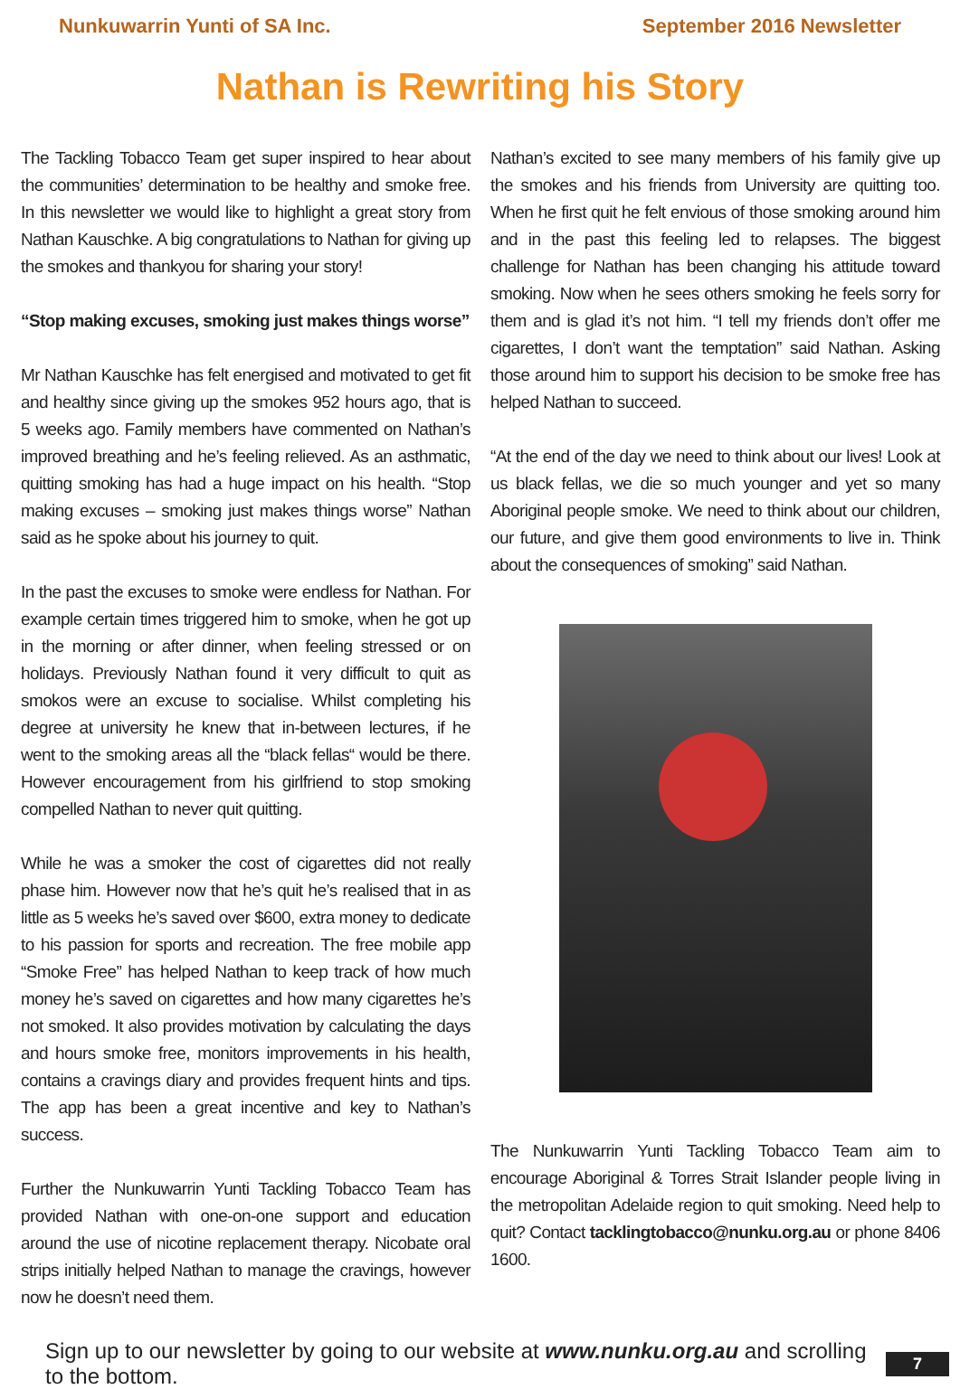Nunkuwarrin Yunti of SA Inc. September 2016 Newsletter
Nathan is Rewriting his Story
The Tackling Tobacco Team get super inspired to hear about the communities’ determination to be healthy and smoke free. In this newsletter we would like to highlight a great story from Nathan Kauschke. A big congratulations to Nathan for giving up the smokes and thankyou for sharing your story!
“Stop making excuses, smoking just makes things worse”
Mr Nathan Kauschke has felt energised and motivated to get fit and healthy since giving up the smokes 952 hours ago, that is 5 weeks ago. Family members have commented on Nathan’s improved breathing and he’s feeling relieved. As an asthmatic, quitting smoking has had a huge impact on his health. “Stop making excuses – smoking just makes things worse” Nathan said as he spoke about his journey to quit.
In the past the excuses to smoke were endless for Nathan. For example certain times triggered him to smoke, when he got up in the morning or after dinner, when feeling stressed or on holidays. Previously Nathan found it very difficult to quit as smokos were an excuse to socialise. Whilst completing his degree at university he knew that in-between lectures, if he went to the smoking areas all the “black fellas“ would be there. However encouragement from his girlfriend to stop smoking compelled Nathan to never quit quitting.
While he was a smoker the cost of cigarettes did not really phase him. However now that he’s quit he’s realised that in as little as 5 weeks he’s saved over $600, extra money to dedicate to his passion for sports and recreation. The free mobile app “Smoke Free” has helped Nathan to keep track of how much money he’s saved on cigarettes and how many cigarettes he’s not smoked. It also provides motivation by calculating the days and hours smoke free, monitors improvements in his health, contains a cravings diary and provides frequent hints and tips. The app has been a great incentive and key to Nathan’s success.
Further the Nunkuwarrin Yunti Tackling Tobacco Team has provided Nathan with one-on-one support and education around the use of nicotine replacement therapy. Nicobate oral strips initially helped Nathan to manage the cravings, however now he doesn’t need them.
Nathan’s excited to see many members of his family give up the smokes and his friends from University are quitting too. When he first quit he felt envious of those smoking around him and in the past this feeling led to relapses. The biggest challenge for Nathan has been changing his attitude toward smoking. Now when he sees others smoking he feels sorry for them and is glad it’s not him. “I tell my friends don’t offer me cigarettes, I don’t want the temptation” said Nathan. Asking those around him to support his decision to be smoke free has helped Nathan to succeed.
“At the end of the day we need to think about our lives! Look at us black fellas, we die so much younger and yet so many Aboriginal people smoke. We need to think about our children, our future, and give them good environments to live in. Think about the consequences of smoking” said Nathan.
The Nunkuwarrin Yunti Tackling Tobacco Team aim to encourage Aboriginal & Torres Strait Islander people living in the metropolitan Adelaide region to quit smoking. Need help to quit? Contact tacklingtobacco@nunku.org.au or phone 8406 1600.
Sign up to our newsletter by going to our website at www.nunku.org.au and scrolling to the bottom.
7